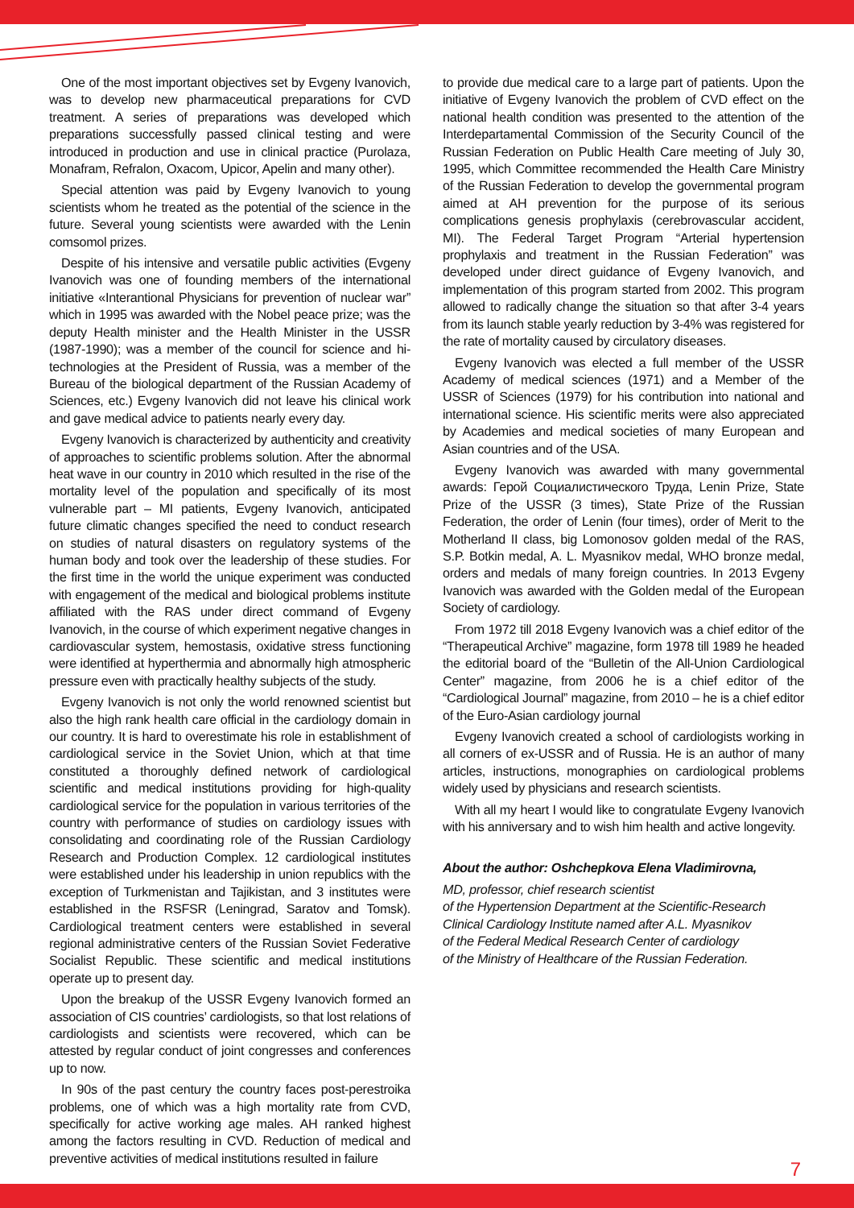One of the most important objectives set by Evgeny Ivanovich, was to develop new pharmaceutical preparations for CVD treatment. A series of preparations was developed which preparations successfully passed clinical testing and were introduced in production and use in clinical practice (Purolaza, Monafram, Refralon, Oxacom, Upicor, Apelin and many other).
Special attention was paid by Evgeny Ivanovich to young scientists whom he treated as the potential of the science in the future. Several young scientists were awarded with the Lenin comsomol prizes.
Despite of his intensive and versatile public activities (Evgeny Ivanovich was one of founding members of the international initiative «Interantional Physicians for prevention of nuclear war” which in 1995 was awarded with the Nobel peace prize; was the deputy Health minister and the Health Minister in the USSR (1987-1990); was a member of the council for science and hi-technologies at the President of Russia, was a member of the Bureau of the biological department of the Russian Academy of Sciences, etc.) Evgeny Ivanovich did not leave his clinical work and gave medical advice to patients nearly every day.
Evgeny Ivanovich is characterized by authenticity and creativity of approaches to scientific problems solution. After the abnormal heat wave in our country in 2010 which resulted in the rise of the mortality level of the population and specifically of its most vulnerable part – MI patients, Evgeny Ivanovich, anticipated future climatic changes specified the need to conduct research on studies of natural disasters on regulatory systems of the human body and took over the leadership of these studies. For the first time in the world the unique experiment was conducted with engagement of the medical and biological problems institute affiliated with the RAS under direct command of Evgeny Ivanovich, in the course of which experiment negative changes in cardiovascular system, hemostasis, oxidative stress functioning were identified at hyperthermia and abnormally high atmospheric pressure even with practically healthy subjects of the study.
Evgeny Ivanovich is not only the world renowned scientist but also the high rank health care official in the cardiology domain in our country. It is hard to overestimate his role in establishment of cardiological service in the Soviet Union, which at that time constituted a thoroughly defined network of cardiological scientific and medical institutions providing for high-quality cardiological service for the population in various territories of the country with performance of studies on cardiology issues with consolidating and coordinating role of the Russian Cardiology Research and Production Complex. 12 cardiological institutes were established under his leadership in union republics with the exception of Turkmenistan and Tajikistan, and 3 institutes were established in the RSFSR (Leningrad, Saratov and Tomsk). Cardiological treatment centers were established in several regional administrative centers of the Russian Soviet Federative Socialist Republic. These scientific and medical institutions operate up to present day.
Upon the breakup of the USSR Evgeny Ivanovich formed an association of CIS countries’ cardiologists, so that lost relations of cardiologists and scientists were recovered, which can be attested by regular conduct of joint congresses and conferences up to now.
In 90s of the past century the country faces post-perestroika problems, one of which was a high mortality rate from CVD, specifically for active working age males. AH ranked highest among the factors resulting in CVD. Reduction of medical and preventive activities of medical institutions resulted in failure
to provide due medical care to a large part of patients. Upon the initiative of Evgeny Ivanovich the problem of CVD effect on the national health condition was presented to the attention of the Interdepartamental Commission of the Security Council of the Russian Federation on Public Health Care meeting of July 30, 1995, which Committee recommended the Health Care Ministry of the Russian Federation to develop the governmental program aimed at AH prevention for the purpose of its serious complications genesis prophylaxis (cerebrovascular accident, MI). The Federal Target Program “Arterial hypertension prophylaxis and treatment in the Russian Federation” was developed under direct guidance of Evgeny Ivanovich, and implementation of this program started from 2002. This program allowed to radically change the situation so that after 3-4 years from its launch stable yearly reduction by 3-4% was registered for the rate of mortality caused by circulatory diseases.
Evgeny Ivanovich was elected a full member of the USSR Academy of medical sciences (1971) and a Member of the USSR of Sciences (1979) for his contribution into national and international science. His scientific merits were also appreciated by Academies and medical societies of many European and Asian countries and of the USA.
Evgeny Ivanovich was awarded with many governmental awards: Герой Социалистического Труда, Lenin Prize, State Prize of the USSR (3 times), State Prize of the Russian Federation, the order of Lenin (four times), order of Merit to the Motherland II class, big Lomonosov golden medal of the RAS, S.P. Botkin medal, A. L. Myasnikov medal, WHO bronze medal, orders and medals of many foreign countries. In 2013 Evgeny Ivanovich was awarded with the Golden medal of the European Society of cardiology.
From 1972 till 2018 Evgeny Ivanovich was a chief editor of the “Therapeutical Archive” magazine, form 1978 till 1989 he headed the editorial board of the “Bulletin of the All-Union Cardiological Center” magazine, from 2006 he is a chief editor of the “Cardiological Journal” magazine, from 2010 – he is a chief editor of the Euro-Asian cardiology journal
Evgeny Ivanovich created a school of cardiologists working in all corners of ex-USSR and of Russia. He is an author of many articles, instructions, monographies on cardiological problems widely used by physicians and research scientists.
With all my heart I would like to congratulate Evgeny Ivanovich with his anniversary and to wish him health and active longevity.
About the author: Oshchepkova Elena Vladimirovna,
MD, professor, chief research scientist
of the Hypertension Department at the Scientific-Research Clinical Cardiology Institute named after A.L. Myasnikov
of the Federal Medical Research Center of cardiology
of the Ministry of Healthcare of the Russian Federation.
7